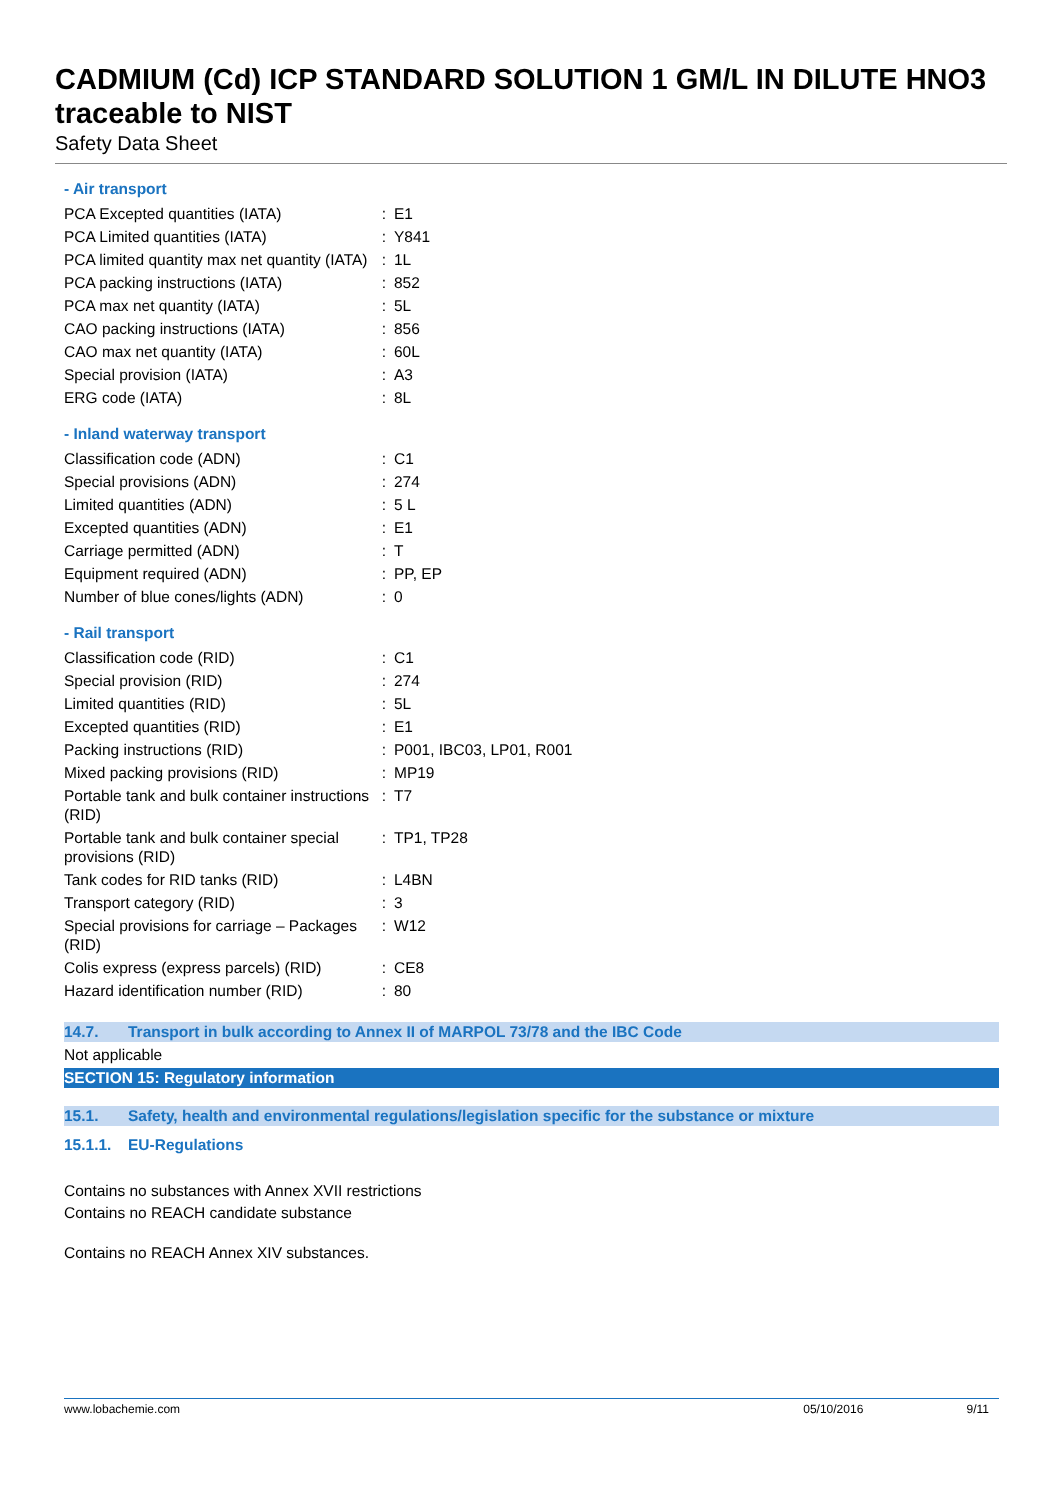CADMIUM (Cd) ICP STANDARD SOLUTION 1 GM/L IN DILUTE HNO3 traceable to NIST
Safety Data Sheet
- Air transport
| PCA Excepted quantities (IATA) | : | E1 |
| PCA Limited quantities (IATA) | : | Y841 |
| PCA limited quantity max net quantity (IATA) | : | 1L |
| PCA packing instructions (IATA) | : | 852 |
| PCA max net quantity (IATA) | : | 5L |
| CAO packing instructions (IATA) | : | 856 |
| CAO max net quantity (IATA) | : | 60L |
| Special provision (IATA) | : | A3 |
| ERG code (IATA) | : | 8L |
- Inland waterway transport
| Classification code (ADN) | : | C1 |
| Special provisions (ADN) | : | 274 |
| Limited quantities (ADN) | : | 5 L |
| Excepted quantities (ADN) | : | E1 |
| Carriage permitted (ADN) | : | T |
| Equipment required (ADN) | : | PP, EP |
| Number of blue cones/lights (ADN) | : | 0 |
- Rail transport
| Classification code (RID) | : | C1 |
| Special provision (RID) | : | 274 |
| Limited quantities (RID) | : | 5L |
| Excepted quantities (RID) | : | E1 |
| Packing instructions (RID) | : | P001, IBC03, LP01, R001 |
| Mixed packing provisions (RID) | : | MP19 |
| Portable tank and bulk container instructions (RID) | : | T7 |
| Portable tank and bulk container special provisions (RID) | : | TP1, TP28 |
| Tank codes for RID tanks (RID) | : | L4BN |
| Transport category (RID) | : | 3 |
| Special provisions for carriage – Packages (RID) | : | W12 |
| Colis express (express parcels) (RID) | : | CE8 |
| Hazard identification number (RID) | : | 80 |
14.7. Transport in bulk according to Annex II of MARPOL 73/78 and the IBC Code
Not applicable
SECTION 15: Regulatory information
15.1. Safety, health and environmental regulations/legislation specific for the substance or mixture
15.1.1. EU-Regulations
Contains no substances with Annex XVII restrictions
Contains no REACH candidate substance
Contains no REACH Annex XIV substances.
www.lobachemie.com 05/10/2016 9/11